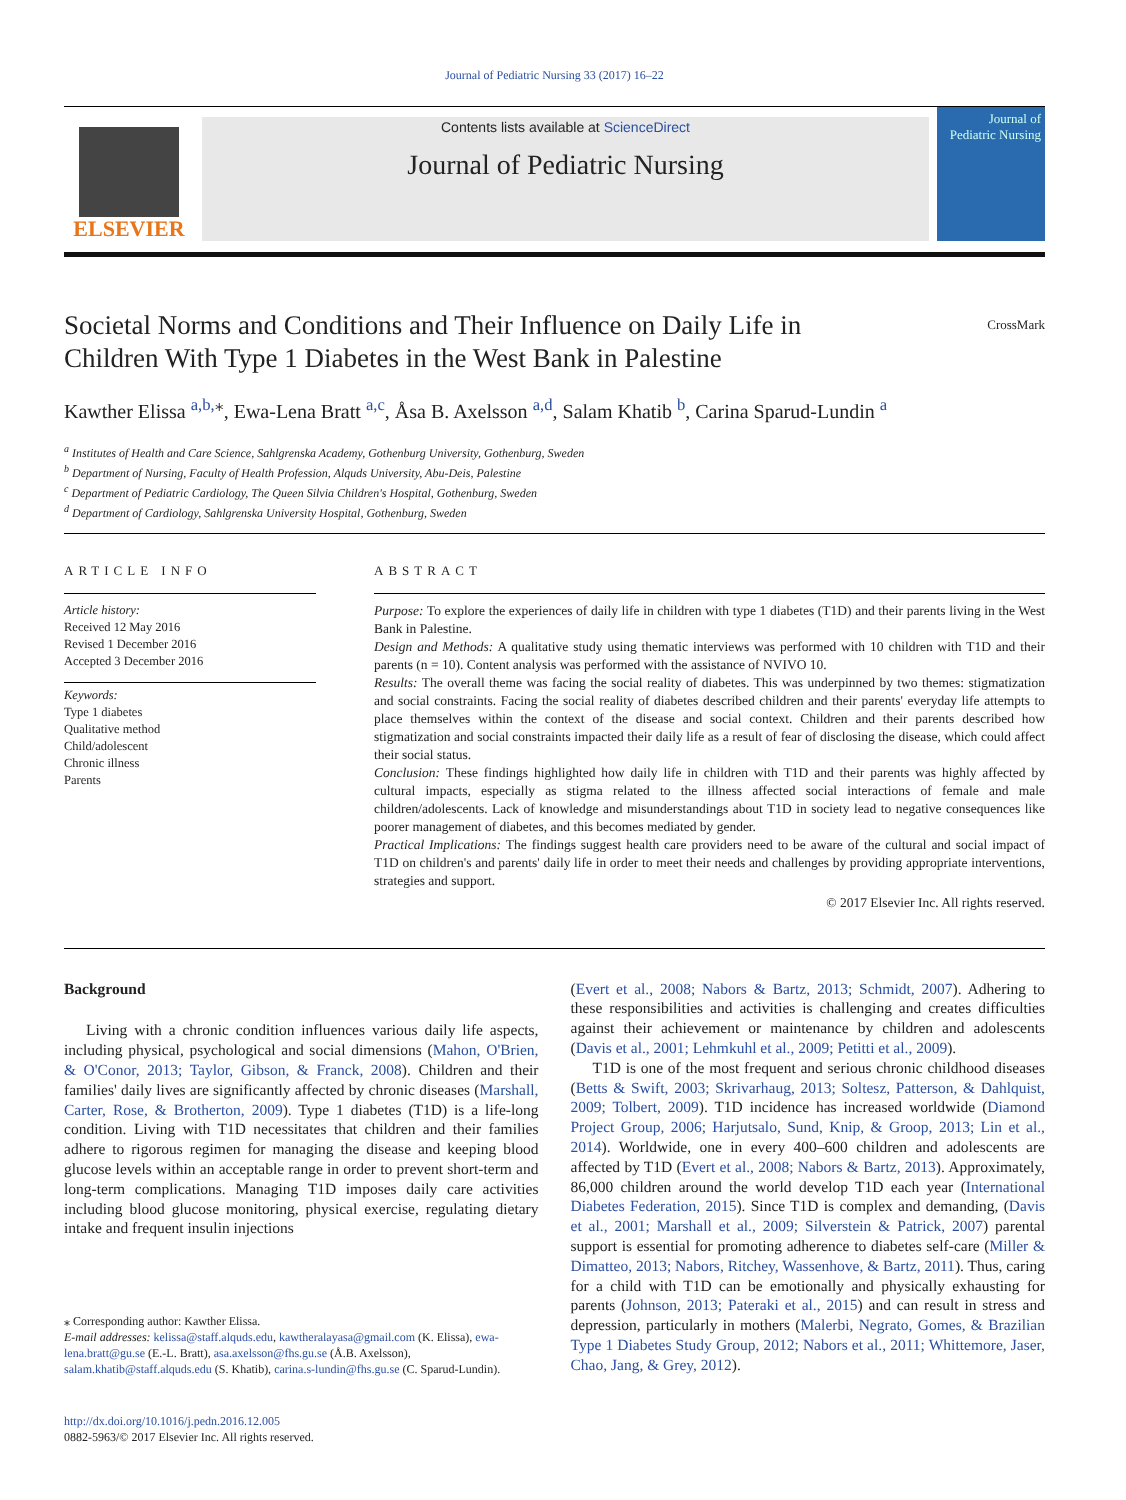Journal of Pediatric Nursing 33 (2017) 16–22
ELSEVIER
Contents lists available at ScienceDirect
Journal of Pediatric Nursing
Journal of Pediatric Nursing
Societal Norms and Conditions and Their Influence on Daily Life in Children With Type 1 Diabetes in the West Bank in Palestine
CrossMark
Kawther Elissa <sup>a,b,</sup><sup>⁎</sup>, Ewa-Lena Bratt <sup>a,c</sup>, Åsa B. Axelsson <sup>a,d</sup>, Salam Khatib <sup>b</sup>, Carina Sparud-Lundin <sup>a</sup>
<sup>a</sup> Institutes of Health and Care Science, Sahlgrenska Academy, Gothenburg University, Gothenburg, Sweden
<sup>b</sup> Department of Nursing, Faculty of Health Profession, Alquds University, Abu-Deis, Palestine
<sup>c</sup> Department of Pediatric Cardiology, The Queen Silvia Children's Hospital, Gothenburg, Sweden
<sup>d</sup> Department of Cardiology, Sahlgrenska University Hospital, Gothenburg, Sweden
ARTICLE INFO
Article history:
Received 12 May 2016
Revised 1 December 2016
Accepted 3 December 2016
Keywords:
Type 1 diabetes
Qualitative method
Child/adolescent
Chronic illness
Parents
ABSTRACT
Purpose: To explore the experiences of daily life in children with type 1 diabetes (T1D) and their parents living in the West Bank in Palestine.
Design and Methods: A qualitative study using thematic interviews was performed with 10 children with T1D and their parents (n = 10). Content analysis was performed with the assistance of NVIVO 10.
Results: The overall theme was facing the social reality of diabetes. This was underpinned by two themes: stigmatization and social constraints. Facing the social reality of diabetes described children and their parents' everyday life attempts to place themselves within the context of the disease and social context. Children and their parents described how stigmatization and social constraints impacted their daily life as a result of fear of disclosing the disease, which could affect their social status.
Conclusion: These findings highlighted how daily life in children with T1D and their parents was highly affected by cultural impacts, especially as stigma related to the illness affected social interactions of female and male children/adolescents. Lack of knowledge and misunderstandings about T1D in society lead to negative consequences like poorer management of diabetes, and this becomes mediated by gender.
Practical Implications: The findings suggest health care providers need to be aware of the cultural and social impact of T1D on children's and parents' daily life in order to meet their needs and challenges by providing appropriate interventions, strategies and support.
© 2017 Elsevier Inc. All rights reserved.
Background
Living with a chronic condition influences various daily life aspects, including physical, psychological and social dimensions (Mahon, O'Brien, & O'Conor, 2013; Taylor, Gibson, & Franck, 2008). Children and their families' daily lives are significantly affected by chronic diseases (Marshall, Carter, Rose, & Brotherton, 2009). Type 1 diabetes (T1D) is a life-long condition. Living with T1D necessitates that children and their families adhere to rigorous regimen for managing the disease and keeping blood glucose levels within an acceptable range in order to prevent short-term and long-term complications. Managing T1D imposes daily care activities including blood glucose monitoring, physical exercise, regulating dietary intake and frequent insulin injections
⁎ Corresponding author: Kawther Elissa.
E-mail addresses: kelissa@staff.alquds.edu, kawtheralayasa@gmail.com (K. Elissa), ewa-lena.bratt@gu.se (E.-L. Bratt), asa.axelsson@fhs.gu.se (Å.B. Axelsson), salam.khatib@staff.alquds.edu (S. Khatib), carina.s-lundin@fhs.gu.se (C. Sparud-Lundin).
http://dx.doi.org/10.1016/j.pedn.2016.12.005
0882-5963/© 2017 Elsevier Inc. All rights reserved.
(Evert et al., 2008; Nabors & Bartz, 2013; Schmidt, 2007). Adhering to these responsibilities and activities is challenging and creates difficulties against their achievement or maintenance by children and adolescents (Davis et al., 2001; Lehmkuhl et al., 2009; Petitti et al., 2009).
T1D is one of the most frequent and serious chronic childhood diseases (Betts & Swift, 2003; Skrivarhaug, 2013; Soltesz, Patterson, & Dahlquist, 2009; Tolbert, 2009). T1D incidence has increased worldwide (Diamond Project Group, 2006; Harjutsalo, Sund, Knip, & Groop, 2013; Lin et al., 2014). Worldwide, one in every 400–600 children and adolescents are affected by T1D (Evert et al., 2008; Nabors & Bartz, 2013). Approximately, 86,000 children around the world develop T1D each year (International Diabetes Federation, 2015). Since T1D is complex and demanding, (Davis et al., 2001; Marshall et al., 2009; Silverstein & Patrick, 2007) parental support is essential for promoting adherence to diabetes self-care (Miller & Dimatteo, 2013; Nabors, Ritchey, Wassenhove, & Bartz, 2011). Thus, caring for a child with T1D can be emotionally and physically exhausting for parents (Johnson, 2013; Pateraki et al., 2015) and can result in stress and depression, particularly in mothers (Malerbi, Negrato, Gomes, & Brazilian Type 1 Diabetes Study Group, 2012; Nabors et al., 2011; Whittemore, Jaser, Chao, Jang, & Grey, 2012).